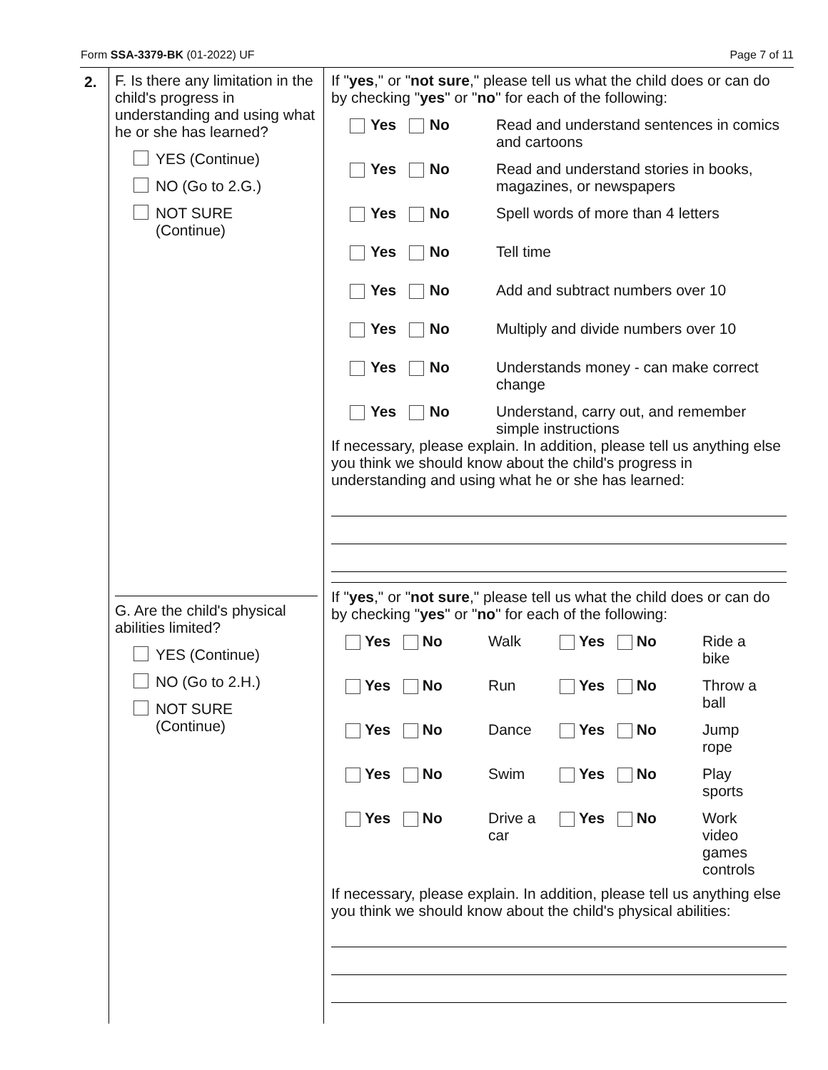Form SSA-3379-BK (01-2022) UF Page 7 of 11
2.
F. Is there any limitation in the child's progress in understanding and using what he or she has learned?
YES (Continue)
NO (Go to 2.G.)
NOT SURE
(Continue)
G. Are the child's physical abilities limited?
YES (Continue)
NO (Go to 2.H.)
NOT SURE
(Continue)
If "yes," or "not sure," please tell us what the child does or can do by checking "yes" or "no" for each of the following:
Yes No Read and understand sentences in comics and cartoons
Yes No Read and understand stories in books, magazines, or newspapers
Yes No Spell words of more than 4 letters
Yes No Tell time
Yes No Add and subtract numbers over 10
Yes No Multiply and divide numbers over 10
Yes No Understands money - can make correct change
Yes No Understand, carry out, and remember simple instructions
If necessary, please explain. In addition, please tell us anything else you think we should know about the child's progress in understanding and using what he or she has learned:
If "yes," or "not sure," please tell us what the child does or can do by checking "yes" or "no" for each of the following:
Yes No Walk Yes No Ride a bike
Yes No Run Yes No Throw a ball
Yes No Dance Yes No Jump rope
Yes No Swim Yes No Play sports
Yes No Drive a car Yes No Work video games controls
If necessary, please explain. In addition, please tell us anything else you think we should know about the child's physical abilities: